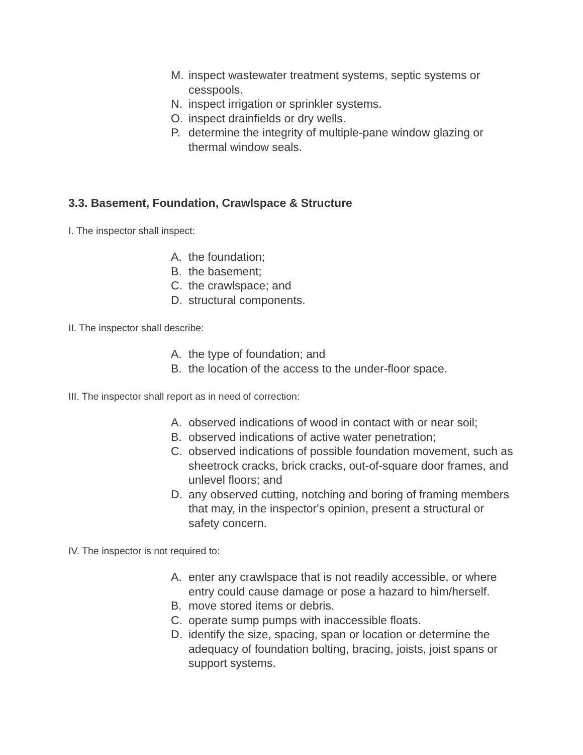M. inspect wastewater treatment systems, septic systems or cesspools.
N. inspect irrigation or sprinkler systems.
O. inspect drainfields or dry wells.
P. determine the integrity of multiple-pane window glazing or thermal window seals.
3.3. Basement, Foundation, Crawlspace & Structure
I. The inspector shall inspect:
A. the foundation;
B. the basement;
C. the crawlspace; and
D. structural components.
II. The inspector shall describe:
A. the type of foundation; and
B. the location of the access to the under-floor space.
III. The inspector shall report as in need of correction:
A. observed indications of wood in contact with or near soil;
B. observed indications of active water penetration;
C. observed indications of possible foundation movement, such as sheetrock cracks, brick cracks, out-of-square door frames, and unlevel floors; and
D. any observed cutting, notching and boring of framing members that may, in the inspector's opinion, present a structural or safety concern.
IV. The inspector is not required to:
A. enter any crawlspace that is not readily accessible, or where entry could cause damage or pose a hazard to him/herself.
B. move stored items or debris.
C. operate sump pumps with inaccessible floats.
D. identify the size, spacing, span or location or determine the adequacy of foundation bolting, bracing, joists, joist spans or support systems.